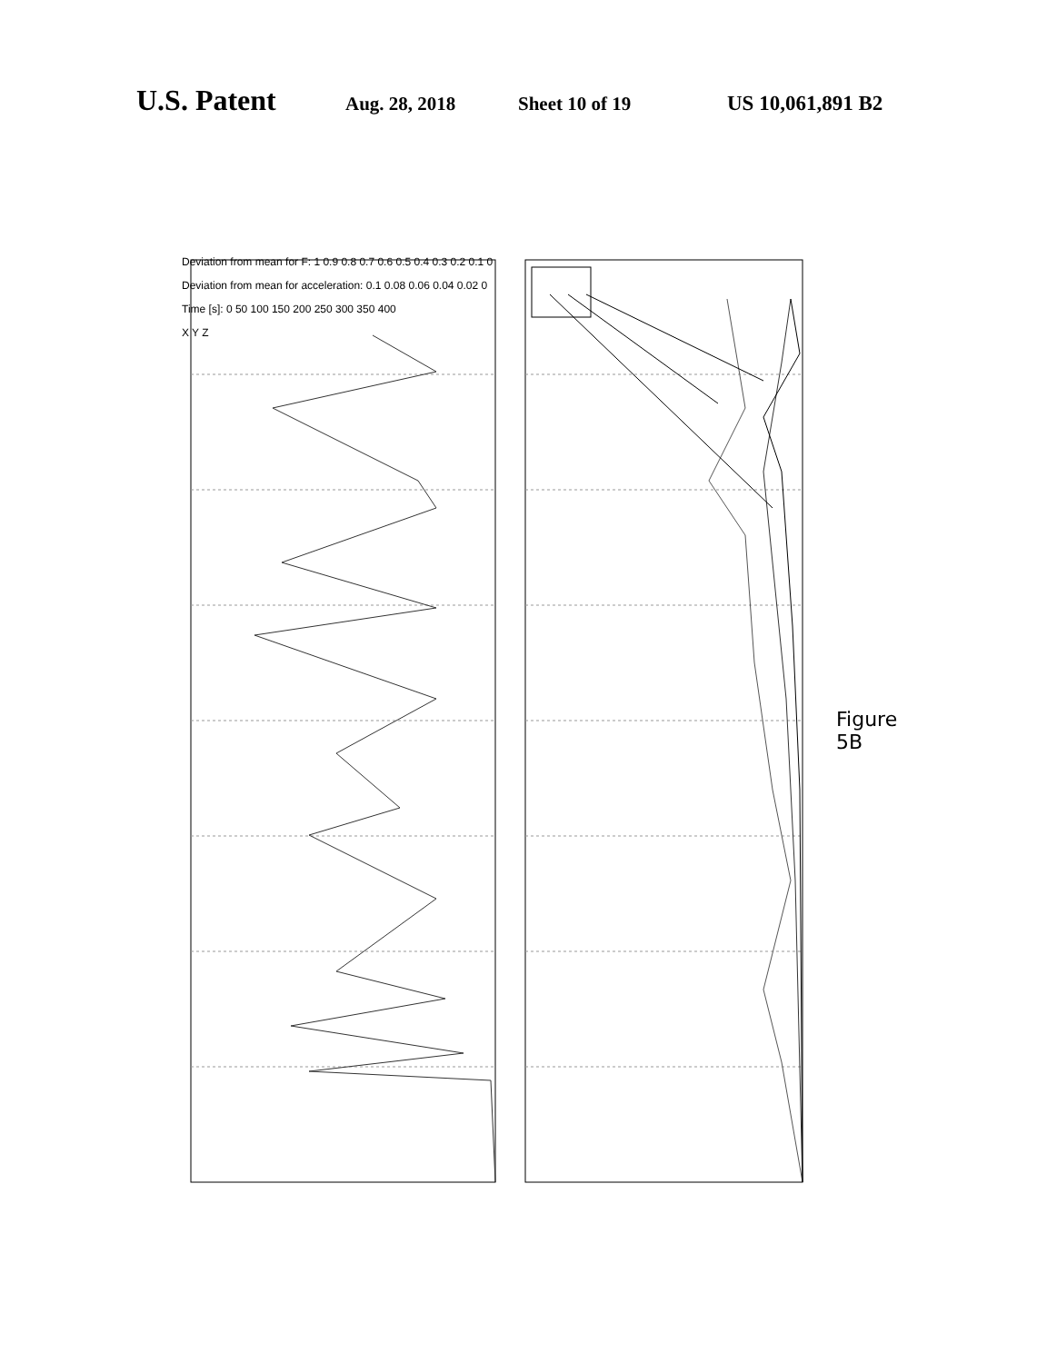U.S. Patent Aug. 28, 2018 Sheet 10 of 19 US 10,061,891 B2
Deviation from mean for F: 1 0.9 0.8 0.7 0.6 0.5 0.4 0.3 0.2 0.1 0
Deviation from mean for acceleration: 0.1 0.08 0.06 0.04 0.02 0
Time [s]: 0 50 100 150 200 250 300 350 400
X Y Z
Figure 5B